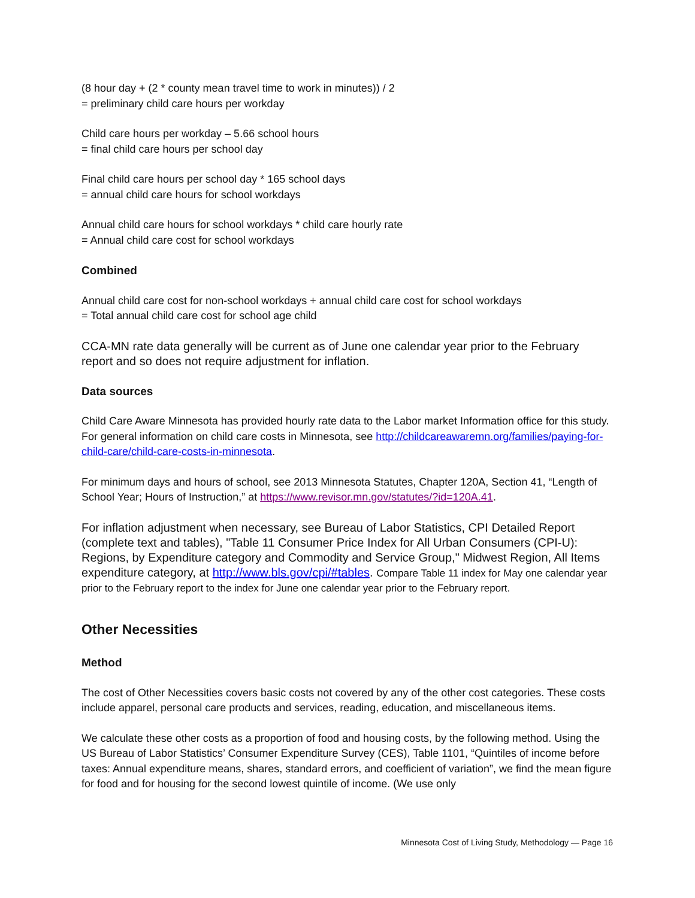(8 hour day + (2 * county mean travel time to work in minutes)) / 2
= preliminary child care hours per workday
Child care hours per workday – 5.66 school hours
= final child care hours per school day
Final child care hours per school day * 165 school days
= annual child care hours for school workdays
Annual child care hours for school workdays * child care hourly rate
= Annual child care cost for school workdays
Combined
Annual child care cost for non-school workdays + annual child care cost for school workdays
= Total annual child care cost for school age child
CCA-MN rate data generally will be current as of June one calendar year prior to the February report and so does not require adjustment for inflation.
Data sources
Child Care Aware Minnesota has provided hourly rate data to the Labor market Information office for this study. For general information on child care costs in Minnesota, see http://childcareawaremn.org/families/paying-for-child-care/child-care-costs-in-minnesota.
For minimum days and hours of school, see 2013 Minnesota Statutes, Chapter 120A, Section 41, “Length of School Year; Hours of Instruction,” at https://www.revisor.mn.gov/statutes/?id=120A.41.
For inflation adjustment when necessary, see Bureau of Labor Statistics, CPI Detailed Report (complete text and tables), "Table 11 Consumer Price Index for All Urban Consumers (CPI-U): Regions, by Expenditure category and Commodity and Service Group," Midwest Region, All Items expenditure category, at http://www.bls.gov/cpi/#tables. Compare Table 11 index for May one calendar year prior to the February report to the index for June one calendar year prior to the February report.
Other Necessities
Method
The cost of Other Necessities covers basic costs not covered by any of the other cost categories. These costs include apparel, personal care products and services, reading, education, and miscellaneous items.
We calculate these other costs as a proportion of food and housing costs, by the following method. Using the US Bureau of Labor Statistics’ Consumer Expenditure Survey (CES), Table 1101, “Quintiles of income before taxes: Annual expenditure means, shares, standard errors, and coefficient of variation”, we find the mean figure for food and for housing for the second lowest quintile of income. (We use only
Minnesota Cost of Living Study, Methodology — Page 16